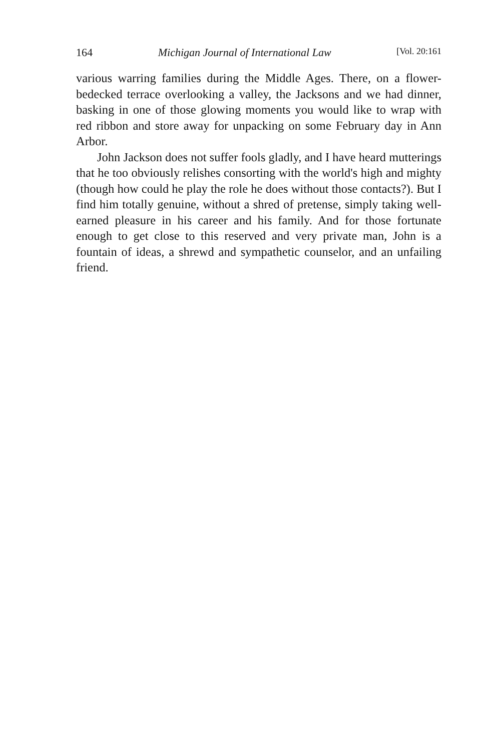164 Michigan Journal of International Law [Vol. 20:161
various warring families during the Middle Ages. There, on a flower-bedecked terrace overlooking a valley, the Jacksons and we had dinner, basking in one of those glowing moments you would like to wrap with red ribbon and store away for unpacking on some February day in Ann Arbor.
John Jackson does not suffer fools gladly, and I have heard mutterings that he too obviously relishes consorting with the world's high and mighty (though how could he play the role he does without those contacts?). But I find him totally genuine, without a shred of pretense, simply taking well-earned pleasure in his career and his family. And for those fortunate enough to get close to this reserved and very private man, John is a fountain of ideas, a shrewd and sympathetic counselor, and an unfailing friend.